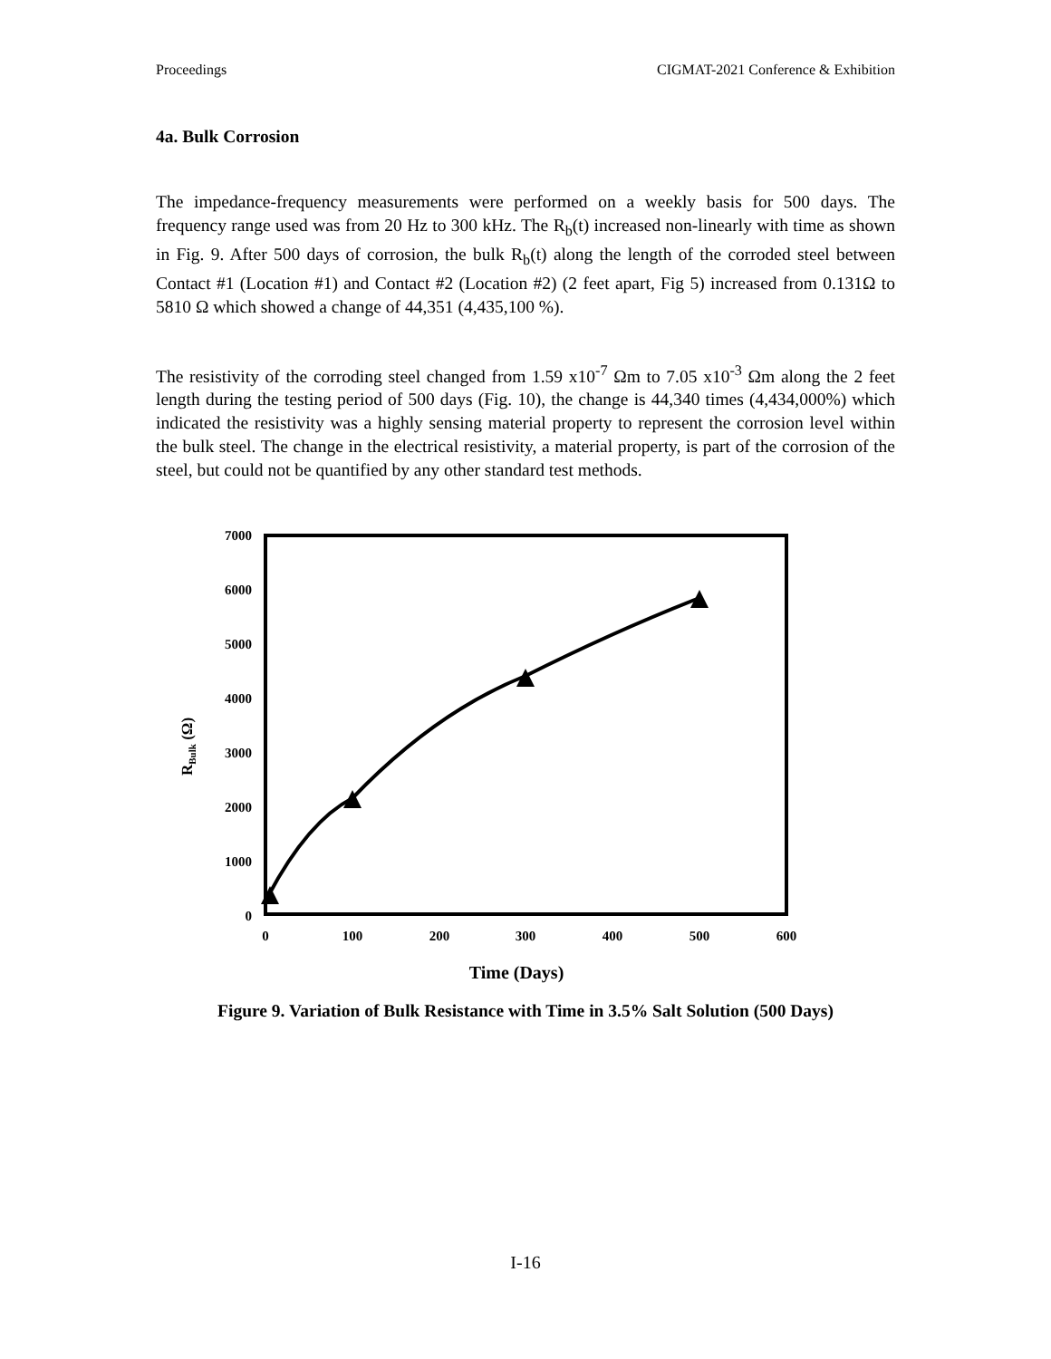Proceedings CIGMAT-2021 Conference & Exhibition
4a. Bulk Corrosion
The impedance-frequency measurements were performed on a weekly basis for 500 days. The frequency range used was from 20 Hz to 300 kHz. The R<sub>b</sub>(t) increased non-linearly with time as shown in Fig. 9. After 500 days of corrosion, the bulk R<sub>b</sub>(t) along the length of the corroded steel between Contact #1 (Location #1) and Contact #2 (Location #2) (2 feet apart, Fig 5) increased from 0.131Ω to 5810 Ω which showed a change of 44,351 (4,435,100 %).
The resistivity of the corroding steel changed from 1.59 x10<sup>-7</sup> Ωm to 7.05 x10<sup>-3</sup> Ωm along the 2 feet length during the testing period of 500 days (Fig. 10), the change is 44,340 times (4,434,000%) which indicated the resistivity was a highly sensing material property to represent the corrosion level within the bulk steel. The change in the electrical resistivity, a material property, is part of the corrosion of the steel, but could not be quantified by any other standard test methods.
7000
6000
5000
4000
3000
2000
1000
0
0
100
200
300
400
500
600
Time (Days)
RBulk (Ω)
Figure 9. Variation of Bulk Resistance with Time in 3.5% Salt Solution (500 Days)
I-16